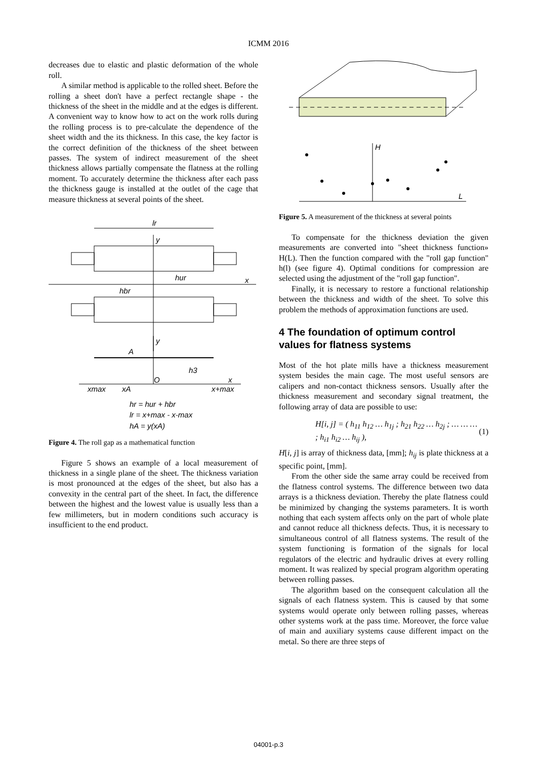ICMM 2016
decreases due to elastic and plastic deformation of the whole roll.
A similar method is applicable to the rolled sheet. Before the rolling a sheet don't have a perfect rectangle shape - the thickness of the sheet in the middle and at the edges is different. A convenient way to know how to act on the work rolls during the rolling process is to pre-calculate the dependence of the sheet width and the its thickness. In this case, the key factor is the correct definition of the thickness of the sheet between passes. The system of indirect measurement of the sheet thickness allows partially compensate the flatness at the rolling moment. To accurately determine the thickness after each pass the thickness gauge is installed at the outlet of the cage that measure thickness at several points of the sheet.
lr
y
x
hur
hbr
y
A
O
h3
x
xmax
xA
x+max
hr = hur + hbr
lr = x+max - x-max
hA = y(xA)
Figure 4. The roll gap as a mathematical function
Figure 5 shows an example of a local measurement of thickness in a single plane of the sheet. The thickness variation is most pronounced at the edges of the sheet, but also has a convexity in the central part of the sheet. In fact, the difference between the highest and the lowest value is usually less than a few millimeters, but in modern conditions such accuracy is insufficient to the end product.
H
L
Figure 5. A measurement of the thickness at several points
To compensate for the thickness deviation the given measurements are converted into "sheet thickness function» H(L). Then the function compared with the "roll gap function" h(l) (see figure 4). Optimal conditions for compression are selected using the adjustment of the "roll gap function".
Finally, it is necessary to restore a functional relationship between the thickness and width of the sheet. To solve this problem the methods of approximation functions are used.
4 The foundation of optimum control values for flatness systems
Most of the hot plate mills have a thickness measurement system besides the main cage. The most useful sensors are calipers and non-contact thickness sensors. Usually after the thickness measurement and secondary signal treatment, the following array of data are possible to use:
H[i, j] = ( h<sub>11</sub> h<sub>12</sub> … h<sub>1j</sub> ; h<sub>21</sub> h<sub>22</sub> … h<sub>2j</sub> ; … … … ; h<sub>i1</sub> h<sub>i2</sub> … h<sub>ij</sub> ), (1)
H[i, j] is array of thickness data, [mm]; h<sub>ij</sub> is plate thickness at a specific point, [mm].
From the other side the same array could be received from the flatness control systems. The difference between two data arrays is a thickness deviation. Thereby the plate flatness could be minimized by changing the systems parameters. It is worth nothing that each system affects only on the part of whole plate and cannot reduce all thickness defects. Thus, it is necessary to simultaneous control of all flatness systems. The result of the system functioning is formation of the signals for local regulators of the electric and hydraulic drives at every rolling moment. It was realized by special program algorithm operating between rolling passes.
The algorithm based on the consequent calculation all the signals of each flatness system. This is caused by that some systems would operate only between rolling passes, whereas other systems work at the pass time. Moreover, the force value of main and auxiliary systems cause different impact on the metal. So there are three steps of
04001-p.3